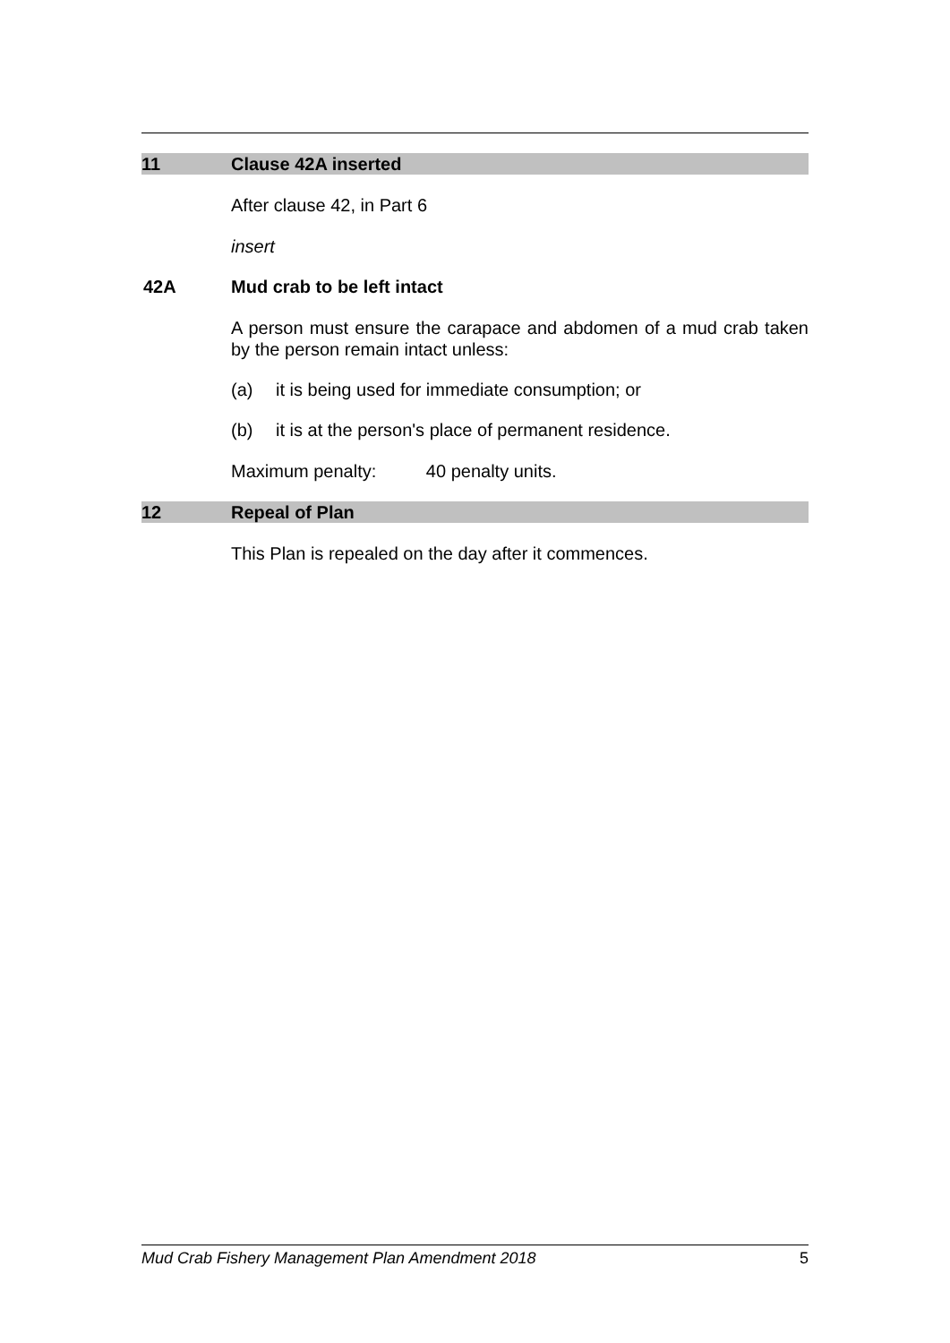11 Clause 42A inserted
After clause 42, in Part 6
insert
42A Mud crab to be left intact
A person must ensure the carapace and abdomen of a mud crab taken by the person remain intact unless:
(a) it is being used for immediate consumption; or
(b) it is at the person's place of permanent residence.
Maximum penalty: 40 penalty units.
12 Repeal of Plan
This Plan is repealed on the day after it commences.
Mud Crab Fishery Management Plan Amendment 2018 5